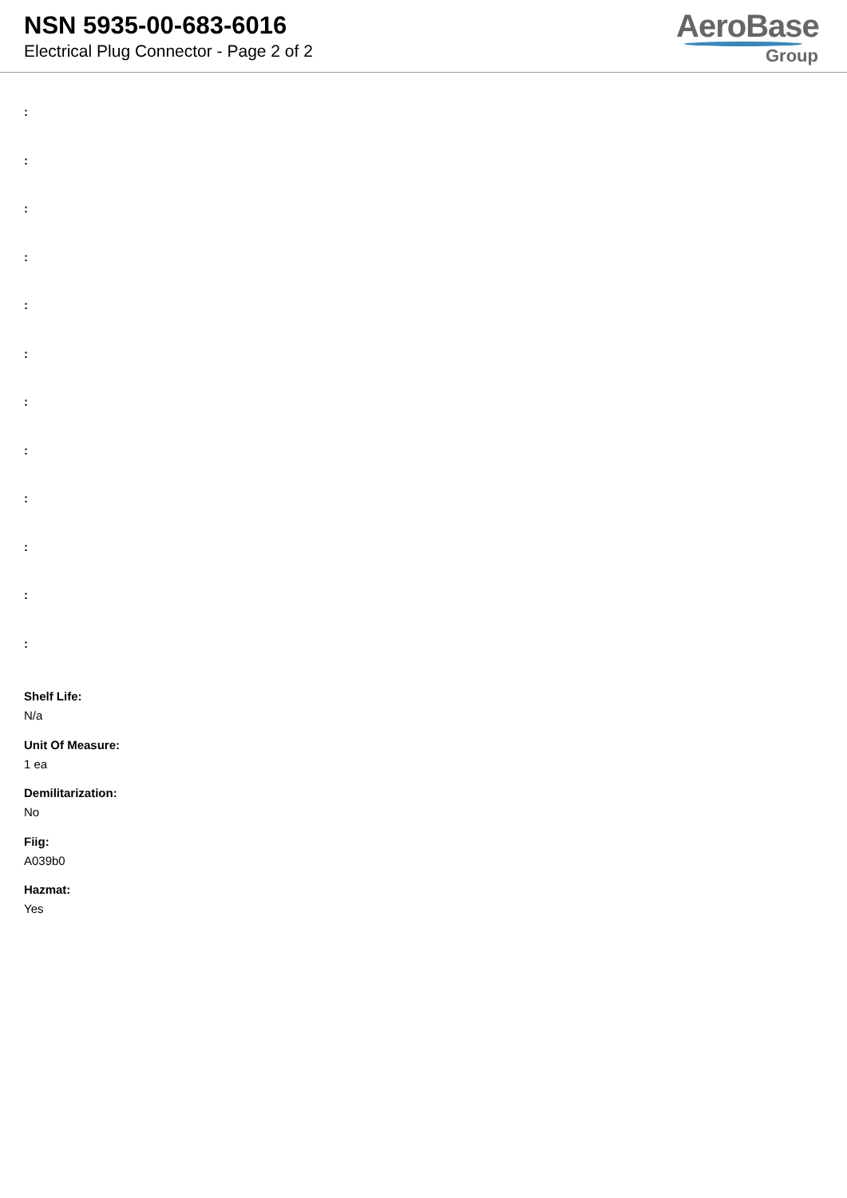NSN 5935-00-683-6016
Electrical Plug Connector - Page 2 of 2
AeroBase
Group
:
:
:
:
:
:
:
:
:
:
:
:
Shelf Life:
N/a
Unit Of Measure:
1 ea
Demilitarization:
No
Fiig:
A039b0
Hazmat:
Yes